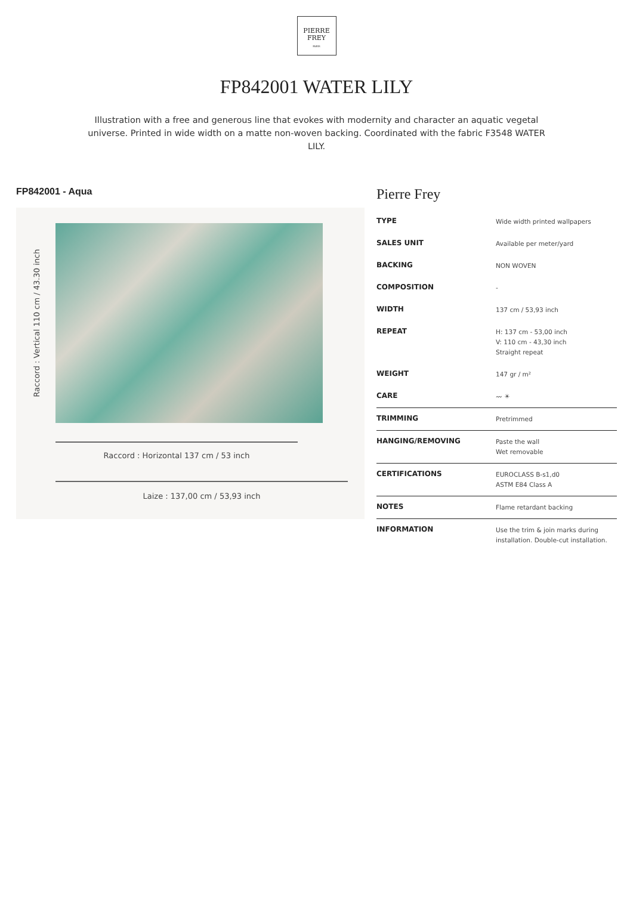PIERRE
FREY
PARIS
FP842001 WATER LILY
Illustration with a free and generous line that evokes with modernity and character an aquatic vegetal universe. Printed in wide width on a matte non-woven backing. Coordinated with the fabric F3548 WATER LILY.
FP842001 - Aqua
Raccord : Vertical 110 cm / 43.30 inch
Raccord : Horizontal 137 cm / 53 inch
Laize : 137,00 cm / 53,93 inch
Pierre Frey
| TYPE | Wide width printed wallpapers |
| SALES UNIT | Available per meter/yard |
| BACKING | NON WOVEN |
| COMPOSITION | - |
| WIDTH | 137 cm / 53,93 inch |
| REPEAT | H: 137 cm - 53,00 inch V: 110 cm - 43,30 inch Straight repeat |
| WEIGHT | 147 gr / m² |
| CARE | 〰 ☀ |
| TRIMMING | Pretrimmed |
| HANGING/REMOVING | Paste the wall Wet removable |
| CERTIFICATIONS | EUROCLASS B-s1,d0 ASTM E84 Class A |
| NOTES | Flame retardant backing |
| INFORMATION | Use the trim & join marks during installation. Double-cut installation. |